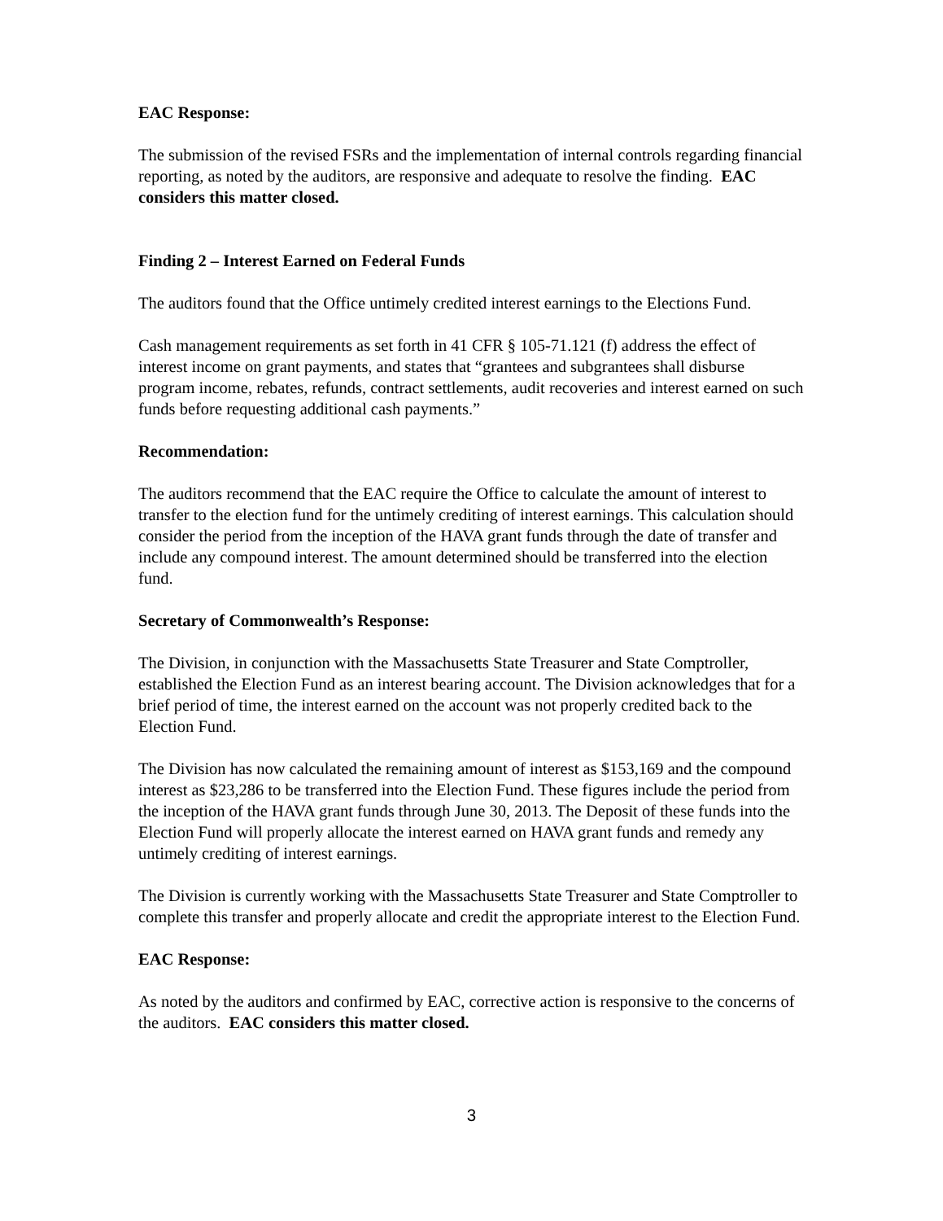EAC Response:
The submission of the revised FSRs and the implementation of internal controls regarding financial reporting, as noted by the auditors, are responsive and adequate to resolve the finding. EAC considers this matter closed.
Finding 2 – Interest Earned on Federal Funds
The auditors found that the Office untimely credited interest earnings to the Elections Fund.
Cash management requirements as set forth in 41 CFR § 105-71.121 (f) address the effect of interest income on grant payments, and states that “grantees and subgrantees shall disburse program income, rebates, refunds, contract settlements, audit recoveries and interest earned on such funds before requesting additional cash payments.”
Recommendation:
The auditors recommend that the EAC require the Office to calculate the amount of interest to transfer to the election fund for the untimely crediting of interest earnings. This calculation should consider the period from the inception of the HAVA grant funds through the date of transfer and include any compound interest. The amount determined should be transferred into the election fund.
Secretary of Commonwealth’s Response:
The Division, in conjunction with the Massachusetts State Treasurer and State Comptroller, established the Election Fund as an interest bearing account. The Division acknowledges that for a brief period of time, the interest earned on the account was not properly credited back to the Election Fund.
The Division has now calculated the remaining amount of interest as $153,169 and the compound interest as $23,286 to be transferred into the Election Fund. These figures include the period from the inception of the HAVA grant funds through June 30, 2013. The Deposit of these funds into the Election Fund will properly allocate the interest earned on HAVA grant funds and remedy any untimely crediting of interest earnings.
The Division is currently working with the Massachusetts State Treasurer and State Comptroller to complete this transfer and properly allocate and credit the appropriate interest to the Election Fund.
EAC Response:
As noted by the auditors and confirmed by EAC, corrective action is responsive to the concerns of the auditors. EAC considers this matter closed.
3